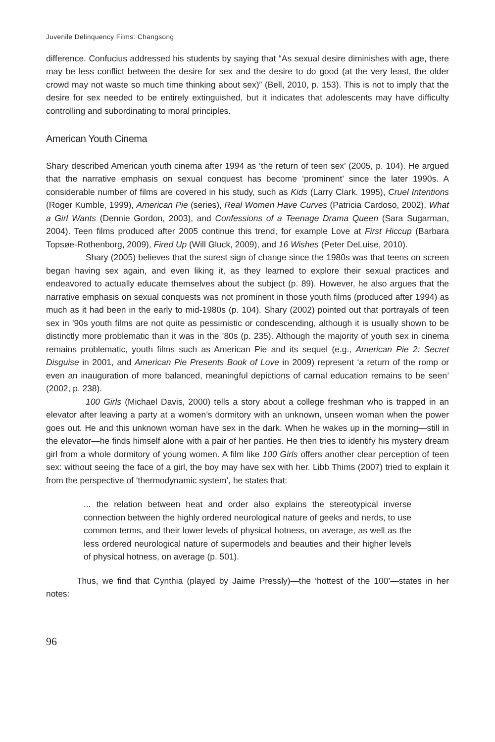Juvenile Delinquency Films: Changsong
difference. Confucius addressed his students by saying that “As sexual desire diminishes with age, there may be less conflict between the desire for sex and the desire to do good (at the very least, the older crowd may not waste so much time thinking about sex)” (Bell, 2010, p. 153). This is not to imply that the desire for sex needed to be entirely extinguished, but it indicates that adolescents may have difficulty controlling and subordinating to moral principles.
American Youth Cinema
Shary described American youth cinema after 1994 as ‘the return of teen sex’ (2005, p. 104). He argued that the narrative emphasis on sexual conquest has become ‘prominent’ since the later 1990s. A considerable number of films are covered in his study, such as Kids (Larry Clark. 1995), Cruel Intentions (Roger Kumble, 1999), American Pie (series), Real Women Have Curves (Patricia Cardoso, 2002), What a Girl Wants (Dennie Gordon, 2003), and Confessions of a Teenage Drama Queen (Sara Sugarman, 2004). Teen films produced after 2005 continue this trend, for example Love at First Hiccup (Barbara Topsøe-Rothenborg, 2009), Fired Up (Will Gluck, 2009), and 16 Wishes (Peter DeLuise, 2010).
Shary (2005) believes that the surest sign of change since the 1980s was that teens on screen began having sex again, and even liking it, as they learned to explore their sexual practices and endeavored to actually educate themselves about the subject (p. 89). However, he also argues that the narrative emphasis on sexual conquests was not prominent in those youth films (produced after 1994) as much as it had been in the early to mid-1980s (p. 104). Shary (2002) pointed out that portrayals of teen sex in ’90s youth films are not quite as pessimistic or condescending, although it is usually shown to be distinctly more problematic than it was in the ’80s (p. 235). Although the majority of youth sex in cinema remains problematic, youth films such as American Pie and its sequel (e.g., American Pie 2: Secret Disguise in 2001, and American Pie Presents Book of Love in 2009) represent ‘a return of the romp or even an inauguration of more balanced, meaningful depictions of carnal education remains to be seen’ (2002, p. 238).
100 Girls (Michael Davis, 2000) tells a story about a college freshman who is trapped in an elevator after leaving a party at a women’s dormitory with an unknown, unseen woman when the power goes out. He and this unknown woman have sex in the dark. When he wakes up in the morning—still in the elevator—he finds himself alone with a pair of her panties. He then tries to identify his mystery dream girl from a whole dormitory of young women. A film like 100 Girls offers another clear perception of teen sex: without seeing the face of a girl, the boy may have sex with her. Libb Thims (2007) tried to explain it from the perspective of ‘thermodynamic system’, he states that:
... the relation between heat and order also explains the stereotypical inverse connection between the highly ordered neurological nature of geeks and nerds, to use common terms, and their lower levels of physical hotness, on average, as well as the less ordered neurological nature of supermodels and beauties and their higher levels of physical hotness, on average (p. 501).
Thus, we find that Cynthia (played by Jaime Pressly)—the ‘hottest of the 100’—states in her notes:
96